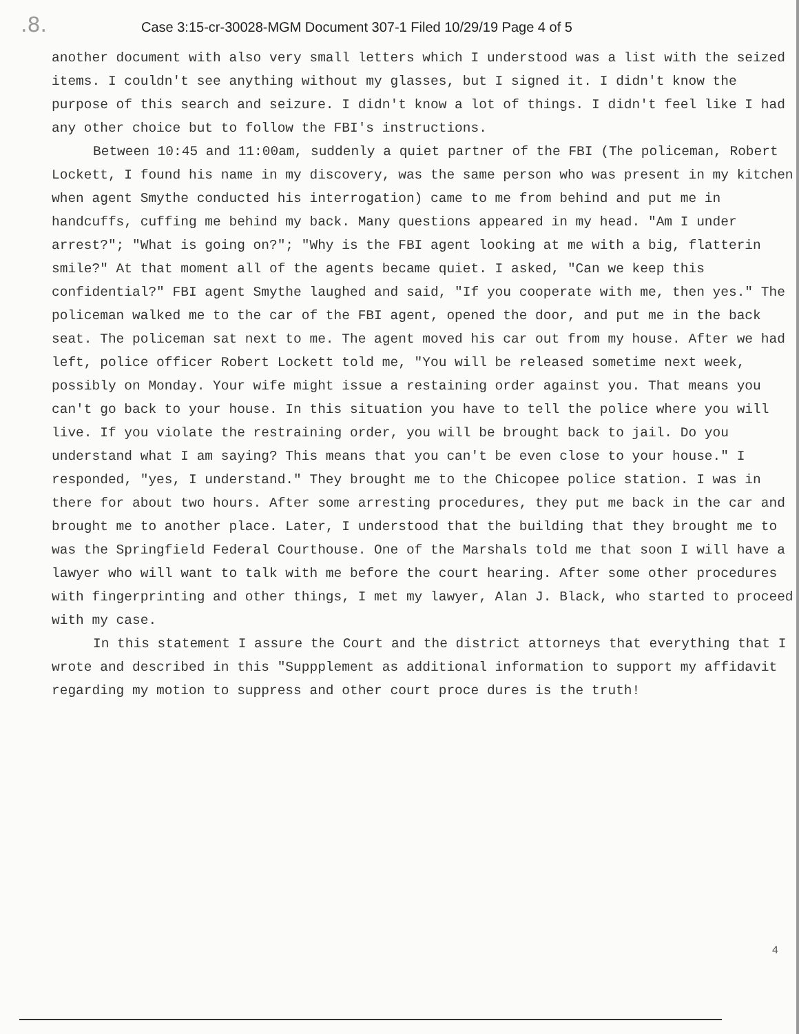.8.
Case 3:15-cr-30028-MGM Document 307-1 Filed 10/29/19 Page 4 of 5
another document with also very small letters which I understood was a list with the seized items. I couldn't see anything without my glasses, but I signed it. I didn't know the purpose of this search and seizure. I didn't know a lot of things. I didn't feel like I had any other choice but to follow the FBI's instructions.
Between 10:45 and 11:00am, suddenly a quiet partner of the FBI (The policeman, Robert Lockett, I found his name in my discovery, was the same person who was present in my kitchen when agent Smythe conducted his interrogation) came to me from behind and put me in handcuffs, cuffing me behind my back. Many questions appeared in my head. "Am I under arrest?"; "What is going on?"; "Why is the FBI agent looking at me with a big, flatterin smile?" At that moment all of the agents became quiet. I asked, "Can we keep this confidential?" FBI agent Smythe laughed and said, "If you cooperate with me, then yes." The policeman walked me to the car of the FBI agent, opened the door, and put me in the back seat. The policeman sat next to me. The agent moved his car out from my house. After we had left, police officer Robert Lockett told me, "You will be released sometime next week, possibly on Monday. Your wife might issue a restaining order against you. That means you can't go back to your house. In this situation you have to tell the police where you will live. If you violate the restraining order, you will be brought back to jail. Do you understand what I am saying? This means that you can't be even close to your house." I responded, "yes, I understand." They brought me to the Chicopee police station. I was in there for about two hours. After some arresting procedures, they put me back in the car and brought me to another place. Later, I understood that the building that they brought me to was the Springfield Federal Courthouse. One of the Marshals told me that soon I will have a lawyer who will want to talk with me before the court hearing. After some other procedures with fingerprinting and other things, I met my lawyer, Alan J. Black, who started to proceed with my case.
In this statement I assure the Court and the district attorneys that everything that I wrote and described in this "Suppplement as additional information to support my affidavit regarding my motion to suppress and other court proce dures is the truth!
4